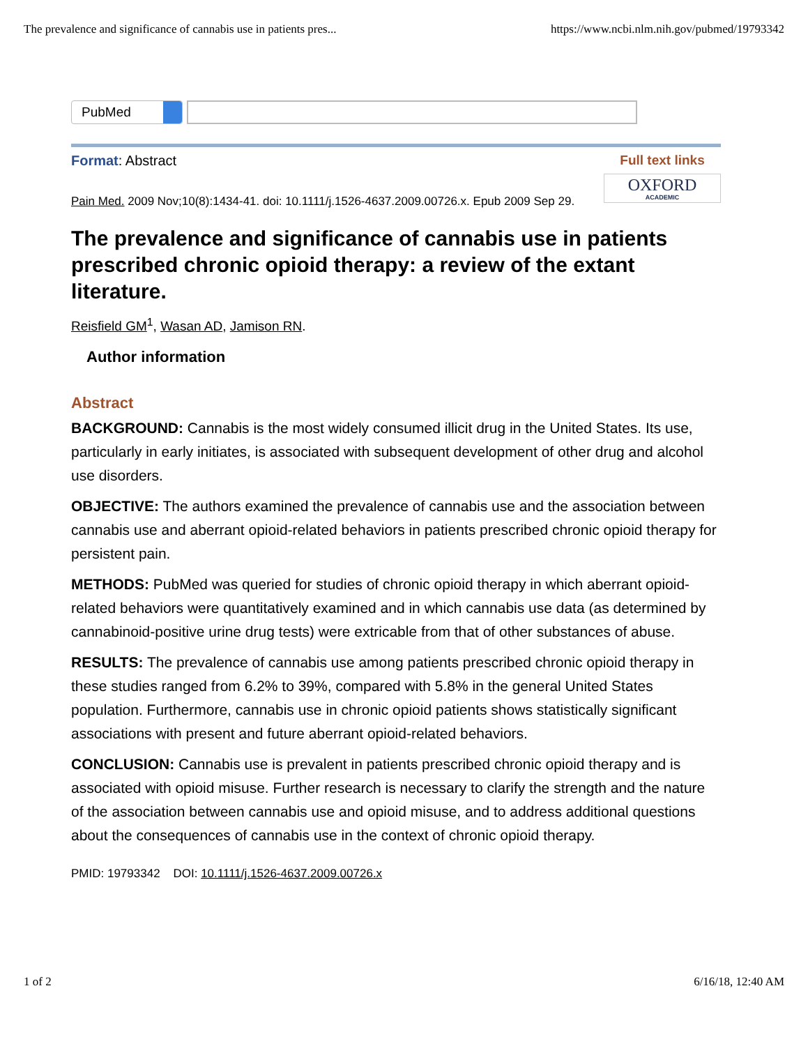The prevalence and significance of cannabis use in patients pres... https://www.ncbi.nlm.nih.gov/pubmed/19793342
PubMed
Format: Abstract Full text links
OXFORD
ACADEMIC
Pain Med. 2009 Nov;10(8):1434-41. doi: 10.1111/j.1526-4637.2009.00726.x. Epub 2009 Sep 29.
The prevalence and significance of cannabis use in patients prescribed chronic opioid therapy: a review of the extant literature.
Reisfield GM<sup>1</sup>, Wasan AD, Jamison RN.
Author information
Abstract
BACKGROUND: Cannabis is the most widely consumed illicit drug in the United States. Its use, particularly in early initiates, is associated with subsequent development of other drug and alcohol use disorders.
OBJECTIVE: The authors examined the prevalence of cannabis use and the association between cannabis use and aberrant opioid-related behaviors in patients prescribed chronic opioid therapy for persistent pain.
METHODS: PubMed was queried for studies of chronic opioid therapy in which aberrant opioid-related behaviors were quantitatively examined and in which cannabis use data (as determined by cannabinoid-positive urine drug tests) were extricable from that of other substances of abuse.
RESULTS: The prevalence of cannabis use among patients prescribed chronic opioid therapy in these studies ranged from 6.2% to 39%, compared with 5.8% in the general United States population. Furthermore, cannabis use in chronic opioid patients shows statistically significant associations with present and future aberrant opioid-related behaviors.
CONCLUSION: Cannabis use is prevalent in patients prescribed chronic opioid therapy and is associated with opioid misuse. Further research is necessary to clarify the strength and the nature of the association between cannabis use and opioid misuse, and to address additional questions about the consequences of cannabis use in the context of chronic opioid therapy.
PMID: 19793342 DOI: 10.1111/j.1526-4637.2009.00726.x
1 of 2 6/16/18, 12:40 AM